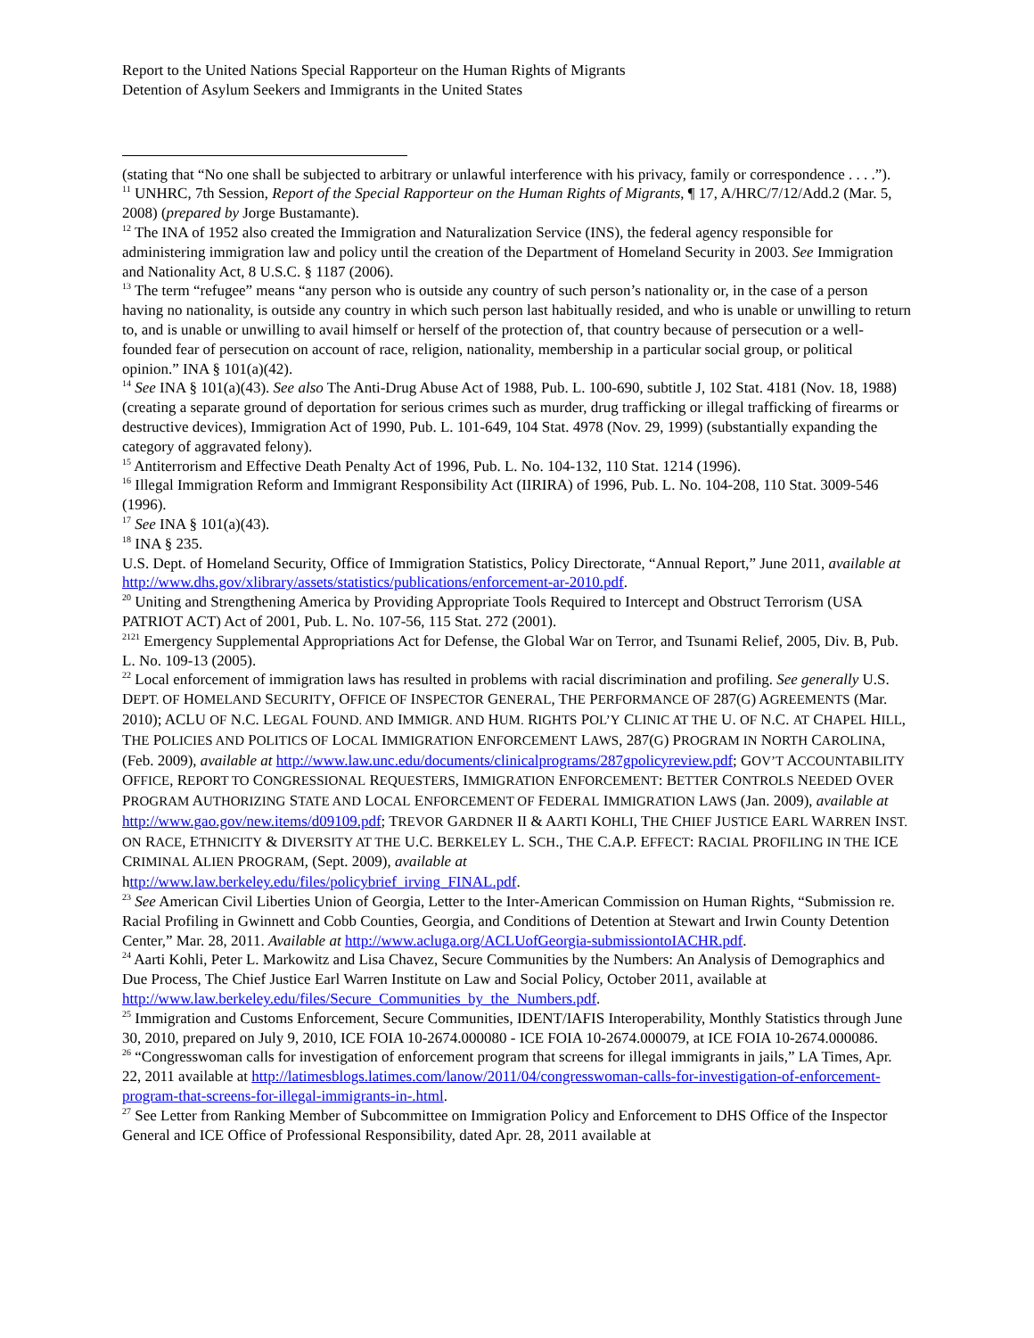Report to the United Nations Special Rapporteur on the Human Rights of Migrants
Detention of Asylum Seekers and Immigrants in the United States
(stating that “No one shall be subjected to arbitrary or unlawful interference with his privacy, family or correspondence . . . .”).
<sup>11</sup> UNHRC, 7th Session, Report of the Special Rapporteur on the Human Rights of Migrants, ¶ 17, A/HRC/7/12/Add.2 (Mar. 5, 2008) (prepared by Jorge Bustamante).
<sup>12</sup> The INA of 1952 also created the Immigration and Naturalization Service (INS), the federal agency responsible for administering immigration law and policy until the creation of the Department of Homeland Security in 2003. See Immigration and Nationality Act, 8 U.S.C. § 1187 (2006).
<sup>13</sup> The term “refugee” means “any person who is outside any country of such person’s nationality or, in the case of a person having no nationality, is outside any country in which such person last habitually resided, and who is unable or unwilling to return to, and is unable or unwilling to avail himself or herself of the protection of, that country because of persecution or a well-founded fear of persecution on account of race, religion, nationality, membership in a particular social group, or political opinion.” INA § 101(a)(42).
<sup>14</sup> See INA § 101(a)(43). See also The Anti-Drug Abuse Act of 1988, Pub. L. 100-690, subtitle J, 102 Stat. 4181 (Nov. 18, 1988) (creating a separate ground of deportation for serious crimes such as murder, drug trafficking or illegal trafficking of firearms or destructive devices), Immigration Act of 1990, Pub. L. 101-649, 104 Stat. 4978 (Nov. 29, 1999) (substantially expanding the category of aggravated felony).
<sup>15</sup> Antiterrorism and Effective Death Penalty Act of 1996, Pub. L. No. 104-132, 110 Stat. 1214 (1996).
<sup>16</sup> Illegal Immigration Reform and Immigrant Responsibility Act (IIRIRA) of 1996, Pub. L. No. 104-208, 110 Stat. 3009-546 (1996).
<sup>17</sup> See INA § 101(a)(43).
<sup>18</sup> INA § 235.
U.S. Dept. of Homeland Security, Office of Immigration Statistics, Policy Directorate, “Annual Report,” June 2011, available at http://www.dhs.gov/xlibrary/assets/statistics/publications/enforcement-ar-2010.pdf.
<sup>20</sup> Uniting and Strengthening America by Providing Appropriate Tools Required to Intercept and Obstruct Terrorism (USA PATRIOT ACT) Act of 2001, Pub. L. No. 107-56, 115 Stat. 272 (2001).
<sup>2121</sup> Emergency Supplemental Appropriations Act for Defense, the Global War on Terror, and Tsunami Relief, 2005, Div. B, Pub. L. No. 109-13 (2005).
<sup>22</sup> Local enforcement of immigration laws has resulted in problems with racial discrimination and profiling. See generally U.S. DEPT. OF HOMELAND SECURITY, OFFICE OF INSPECTOR GENERAL, THE PERFORMANCE OF 287(G) AGREEMENTS (Mar. 2010); ACLU OF N.C. LEGAL FOUND. AND IMMIGR. AND HUM. RIGHTS POL’Y CLINIC AT THE U. OF N.C. AT CHAPEL HILL, THE POLICIES AND POLITICS OF LOCAL IMMIGRATION ENFORCEMENT LAWS, 287(G) PROGRAM IN NORTH CAROLINA, (Feb. 2009), available at http://www.law.unc.edu/documents/clinicalprograms/287gpolicyreview.pdf; GOV’T ACCOUNTABILITY OFFICE, REPORT TO CONGRESSIONAL REQUESTERS, IMMIGRATION ENFORCEMENT: BETTER CONTROLS NEEDED OVER PROGRAM AUTHORIZING STATE AND LOCAL ENFORCEMENT OF FEDERAL IMMIGRATION LAWS (Jan. 2009), available at http://www.gao.gov/new.items/d09109.pdf; TREVOR GARDNER II & AARTI KOHLI, THE CHIEF JUSTICE EARL WARREN INST. ON RACE, ETHNICITY & DIVERSITY AT THE U.C. BERKELEY L. SCH., THE C.A.P. EFFECT: RACIAL PROFILING IN THE ICE CRIMINAL ALIEN PROGRAM, (Sept. 2009), available at
http://www.law.berkeley.edu/files/policybrief_irving_FINAL.pdf.
<sup>23</sup> See American Civil Liberties Union of Georgia, Letter to the Inter-American Commission on Human Rights, “Submission re. Racial Profiling in Gwinnett and Cobb Counties, Georgia, and Conditions of Detention at Stewart and Irwin County Detention Center,” Mar. 28, 2011. Available at http://www.acluga.org/ACLUofGeorgia-submissiontoIACHR.pdf.
<sup>24</sup> Aarti Kohli, Peter L. Markowitz and Lisa Chavez, Secure Communities by the Numbers: An Analysis of Demographics and Due Process, The Chief Justice Earl Warren Institute on Law and Social Policy, October 2011, available at http://www.law.berkeley.edu/files/Secure_Communities_by_the_Numbers.pdf.
<sup>25</sup> Immigration and Customs Enforcement, Secure Communities, IDENT/IAFIS Interoperability, Monthly Statistics through June 30, 2010, prepared on July 9, 2010, ICE FOIA 10-2674.000080 - ICE FOIA 10-2674.000079, at ICE FOIA 10-2674.000086.
<sup>26</sup> “Congresswoman calls for investigation of enforcement program that screens for illegal immigrants in jails,” LA Times, Apr. 22, 2011 available at http://latimesblogs.latimes.com/lanow/2011/04/congresswoman-calls-for-investigation-of-enforcement-program-that-screens-for-illegal-immigrants-in-.html.
<sup>27</sup> See Letter from Ranking Member of Subcommittee on Immigration Policy and Enforcement to DHS Office of the Inspector General and ICE Office of Professional Responsibility, dated Apr. 28, 2011 available at